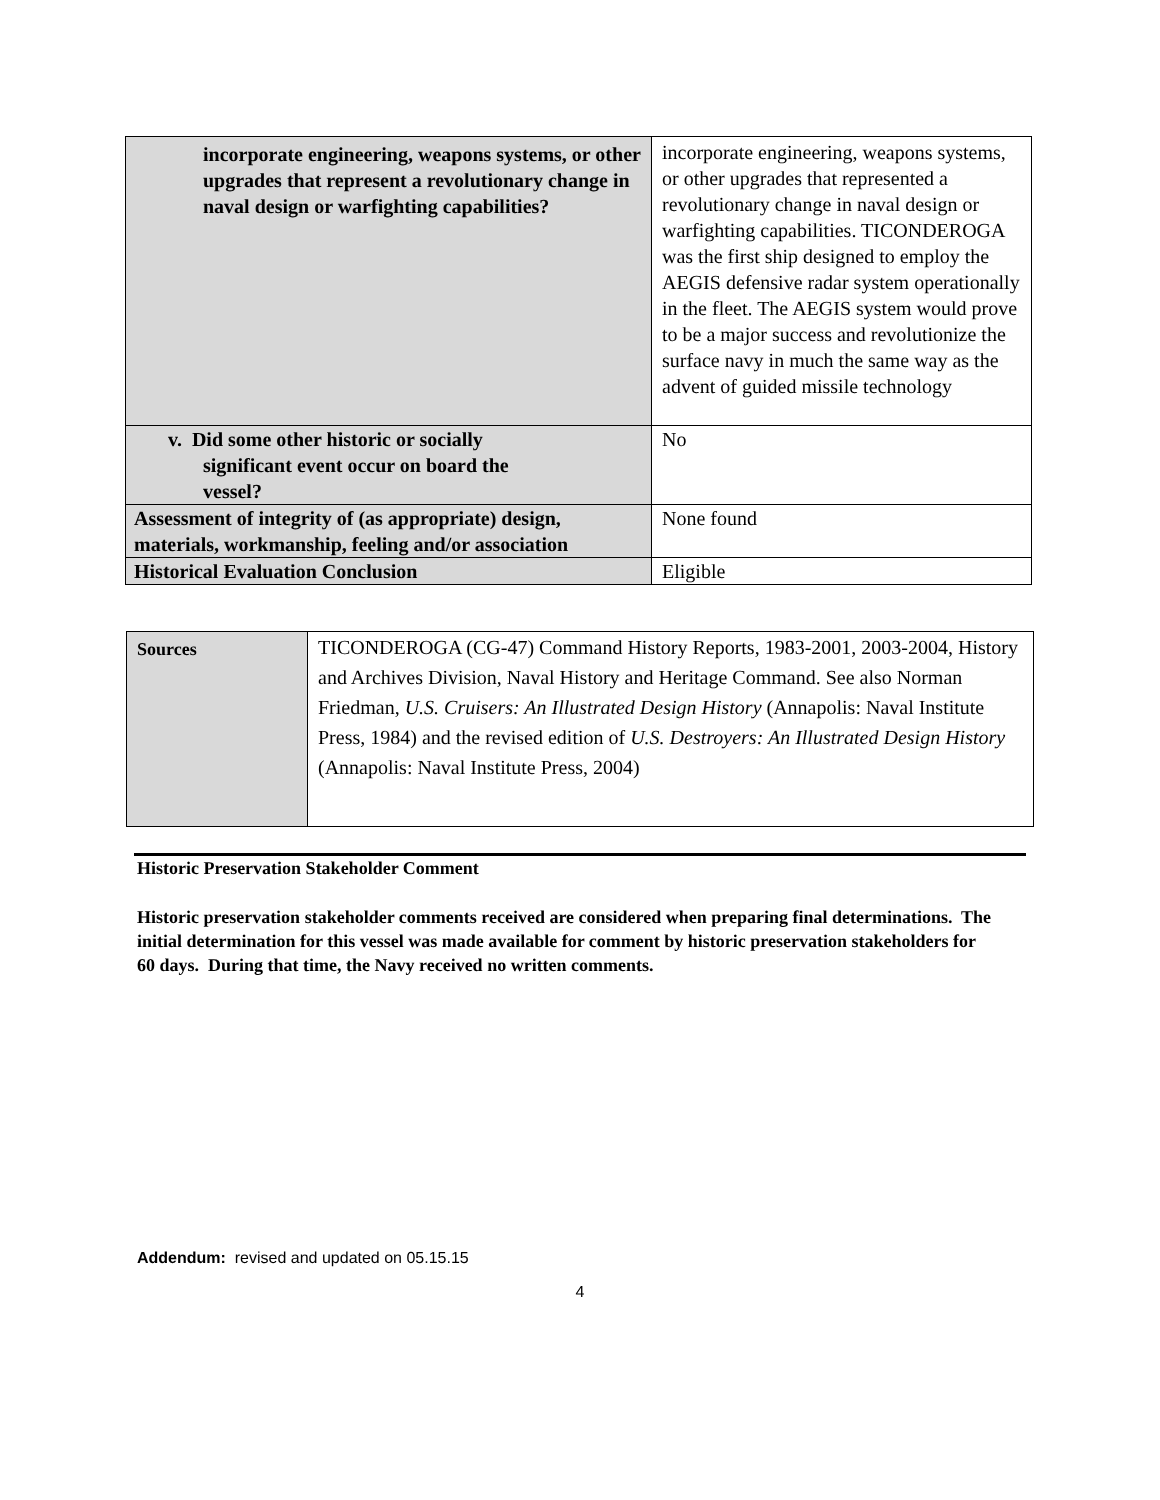| incorporate engineering, weapons systems, or other upgrades that represent a revolutionary change in naval design or warfighting capabilities? | incorporate engineering, weapons systems, or other upgrades that represented a revolutionary change in naval design or warfighting capabilities. TICONDEROGA was the first ship designed to employ the AEGIS defensive radar system operationally in the fleet. The AEGIS system would prove to be a major success and revolutionize the surface navy in much the same way as the advent of guided missile technology |
| v. Did some other historic or socially significant event occur on board the vessel? | No |
| Assessment of integrity of (as appropriate) design, materials, workmanship, feeling and/or association | None found |
| Historical Evaluation Conclusion | Eligible |
| Sources | TICONDEROGA (CG-47) Command History Reports, 1983-2001, 2003-2004, History and Archives Division, Naval History and Heritage Command. See also Norman Friedman, U.S. Cruisers: An Illustrated Design History (Annapolis: Naval Institute Press, 1984) and the revised edition of U.S. Destroyers: An Illustrated Design History (Annapolis: Naval Institute Press, 2004) |
Historic Preservation Stakeholder Comment
Historic preservation stakeholder comments received are considered when preparing final determinations. The initial determination for this vessel was made available for comment by historic preservation stakeholders for 60 days. During that time, the Navy received no written comments.
Addendum: revised and updated on 05.15.15
4